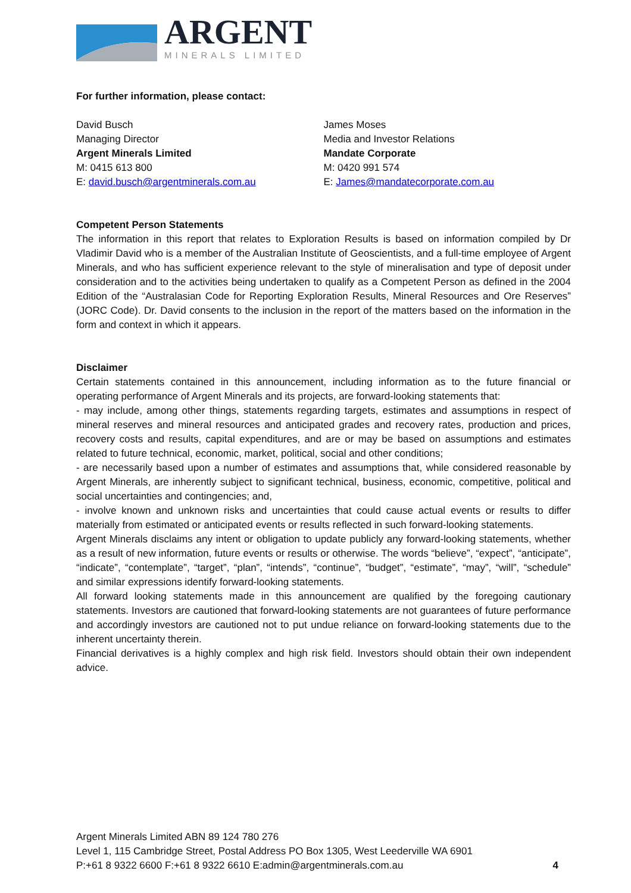ARGENT
MINERALS LIMITED
For further information, please contact:
David Busch
Managing Director
Argent Minerals Limited
M: 0415 613 800
E: david.busch@argentminerals.com.au
James Moses
Media and Investor Relations
Mandate Corporate
M: 0420 991 574
E: James@mandatecorporate.com.au
Competent Person Statements
The information in this report that relates to Exploration Results is based on information compiled by Dr Vladimir David who is a member of the Australian Institute of Geoscientists, and a full-time employee of Argent Minerals, and who has sufficient experience relevant to the style of mineralisation and type of deposit under consideration and to the activities being undertaken to qualify as a Competent Person as defined in the 2004 Edition of the “Australasian Code for Reporting Exploration Results, Mineral Resources and Ore Reserves” (JORC Code). Dr. David consents to the inclusion in the report of the matters based on the information in the form and context in which it appears.
Disclaimer
Certain statements contained in this announcement, including information as to the future financial or operating performance of Argent Minerals and its projects, are forward-looking statements that:
- may include, among other things, statements regarding targets, estimates and assumptions in respect of mineral reserves and mineral resources and anticipated grades and recovery rates, production and prices, recovery costs and results, capital expenditures, and are or may be based on assumptions and estimates related to future technical, economic, market, political, social and other conditions;
- are necessarily based upon a number of estimates and assumptions that, while considered reasonable by Argent Minerals, are inherently subject to significant technical, business, economic, competitive, political and social uncertainties and contingencies; and,
- involve known and unknown risks and uncertainties that could cause actual events or results to differ materially from estimated or anticipated events or results reflected in such forward-looking statements.
Argent Minerals disclaims any intent or obligation to update publicly any forward-looking statements, whether as a result of new information, future events or results or otherwise. The words “believe”, “expect”, “anticipate”, “indicate”, “contemplate”, “target”, “plan”, “intends”, “continue”, “budget”, “estimate”, “may”, “will”, “schedule” and similar expressions identify forward-looking statements.
All forward looking statements made in this announcement are qualified by the foregoing cautionary statements. Investors are cautioned that forward-looking statements are not guarantees of future performance and accordingly investors are cautioned not to put undue reliance on forward-looking statements due to the inherent uncertainty therein.
Financial derivatives is a highly complex and high risk field. Investors should obtain their own independent advice.
Argent Minerals Limited ABN 89 124 780 276
Level 1, 115 Cambridge Street, Postal Address PO Box 1305, West Leederville WA 6901
P:+61 8 9322 6600 F:+61 8 9322 6610 E:admin@argentminerals.com.au 4